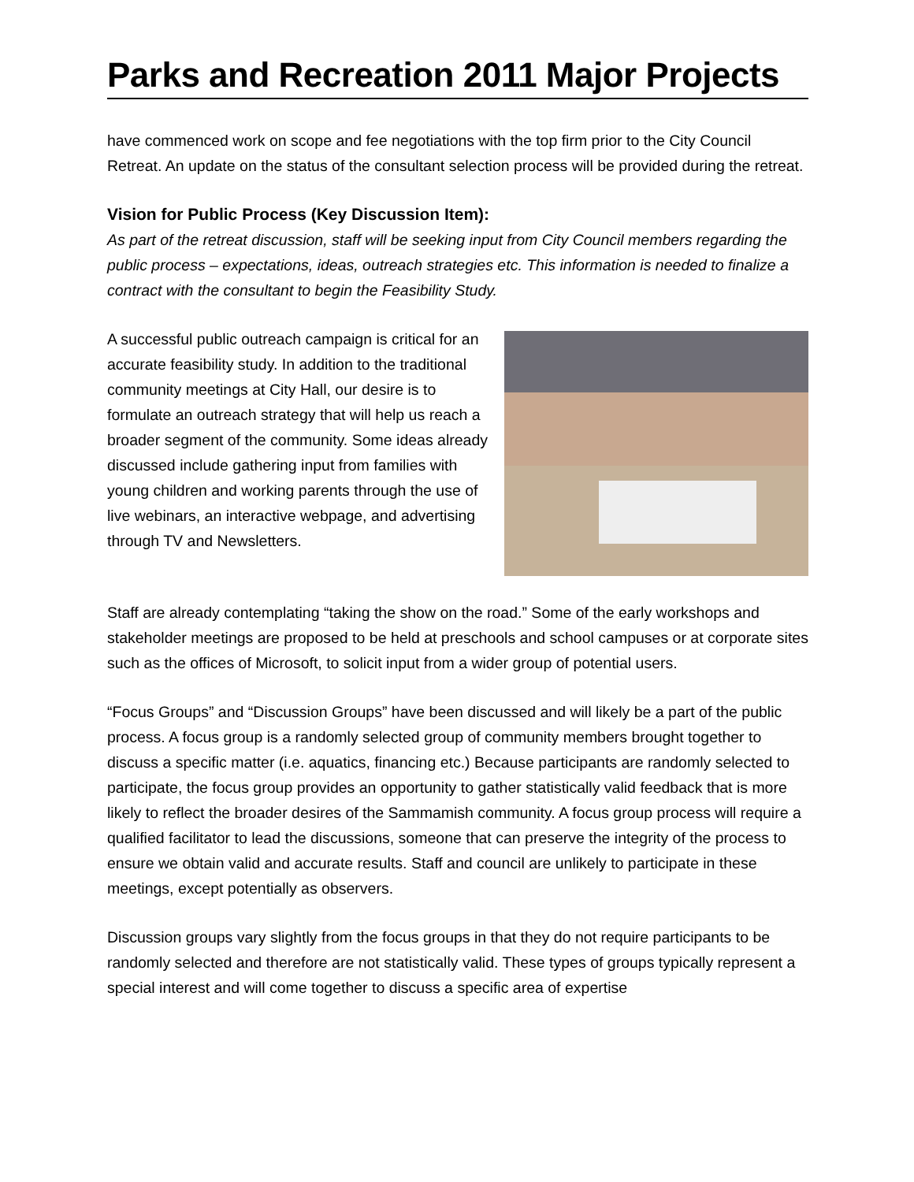Parks and Recreation 2011 Major Projects
have commenced work on scope and fee negotiations with the top firm prior to the City Council Retreat. An update on the status of the consultant selection process will be provided during the retreat.
Vision for Public Process (Key Discussion Item):
As part of the retreat discussion, staff will be seeking input from City Council members regarding the public process – expectations, ideas, outreach strategies etc. This information is needed to finalize a contract with the consultant to begin the Feasibility Study.
A successful public outreach campaign is critical for an accurate feasibility study. In addition to the traditional community meetings at City Hall, our desire is to formulate an outreach strategy that will help us reach a broader segment of the community. Some ideas already discussed include gathering input from families with young children and working parents through the use of live webinars, an interactive webpage, and advertising through TV and Newsletters.
Staff are already contemplating “taking the show on the road.” Some of the early workshops and stakeholder meetings are proposed to be held at preschools and school campuses or at corporate sites such as the offices of Microsoft, to solicit input from a wider group of potential users.
“Focus Groups” and “Discussion Groups” have been discussed and will likely be a part of the public process. A focus group is a randomly selected group of community members brought together to discuss a specific matter (i.e. aquatics, financing etc.) Because participants are randomly selected to participate, the focus group provides an opportunity to gather statistically valid feedback that is more likely to reflect the broader desires of the Sammamish community. A focus group process will require a qualified facilitator to lead the discussions, someone that can preserve the integrity of the process to ensure we obtain valid and accurate results. Staff and council are unlikely to participate in these meetings, except potentially as observers.
Discussion groups vary slightly from the focus groups in that they do not require participants to be randomly selected and therefore are not statistically valid. These types of groups typically represent a special interest and will come together to discuss a specific area of expertise